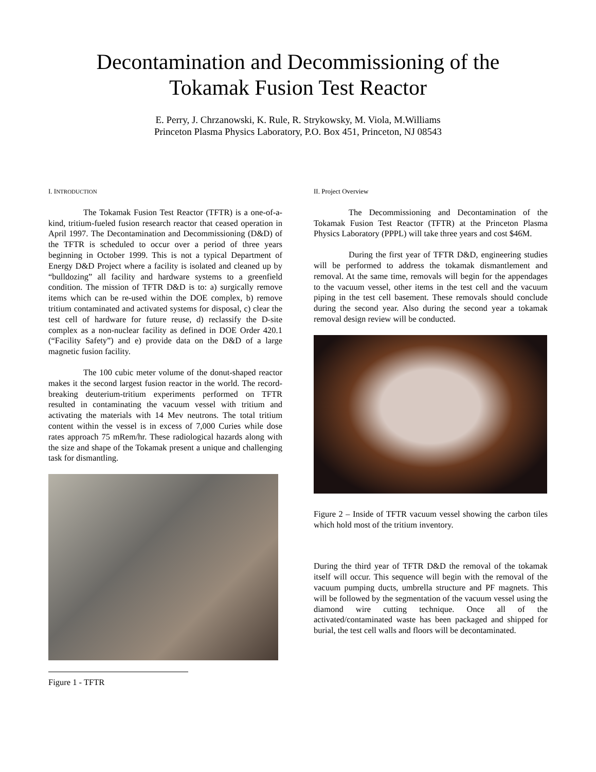Decontamination and Decommissioning of the
Tokamak Fusion Test Reactor
E. Perry, J. Chrzanowski, K. Rule, R. Strykowsky, M. Viola, M.Williams
Princeton Plasma Physics Laboratory, P.O. Box 451, Princeton, NJ 08543
I. INTRODUCTION
The Tokamak Fusion Test Reactor (TFTR) is a one-of-a-kind, tritium-fueled fusion research reactor that ceased operation in April 1997. The Decontamination and Decommissioning (D&D) of the TFTR is scheduled to occur over a period of three years beginning in October 1999. This is not a typical Department of Energy D&D Project where a facility is isolated and cleaned up by “bulldozing” all facility and hardware systems to a greenfield condition. The mission of TFTR D&D is to: a) surgically remove items which can be re-used within the DOE complex, b) remove tritium contaminated and activated systems for disposal, c) clear the test cell of hardware for future reuse, d) reclassify the D-site complex as a non-nuclear facility as defined in DOE Order 420.1 (“Facility Safety”) and e) provide data on the D&D of a large magnetic fusion facility.
The 100 cubic meter volume of the donut-shaped reactor makes it the second largest fusion reactor in the world. The record-breaking deuterium-tritium experiments performed on TFTR resulted in contaminating the vacuum vessel with tritium and activating the materials with 14 Mev neutrons. The total tritium content within the vessel is in excess of 7,000 Curies while dose rates approach 75 mRem/hr. These radiological hazards along with the size and shape of the Tokamak present a unique and challenging task for dismantling.
Figure 1 - TFTR
II. Project Overview
The Decommissioning and Decontamination of the Tokamak Fusion Test Reactor (TFTR) at the Princeton Plasma Physics Laboratory (PPPL) will take three years and cost $46M.
During the first year of TFTR D&D, engineering studies will be performed to address the tokamak dismantlement and removal. At the same time, removals will begin for the appendages to the vacuum vessel, other items in the test cell and the vacuum piping in the test cell basement. These removals should conclude during the second year. Also during the second year a tokamak removal design review will be conducted.
Figure 2 – Inside of TFTR vacuum vessel showing the carbon tiles which hold most of the tritium inventory.
During the third year of TFTR D&D the removal of the tokamak itself will occur. This sequence will begin with the removal of the vacuum pumping ducts, umbrella structure and PF magnets. This will be followed by the segmentation of the vacuum vessel using the diamond wire cutting technique. Once all of the activated/contaminated waste has been packaged and shipped for burial, the test cell walls and floors will be decontaminated.